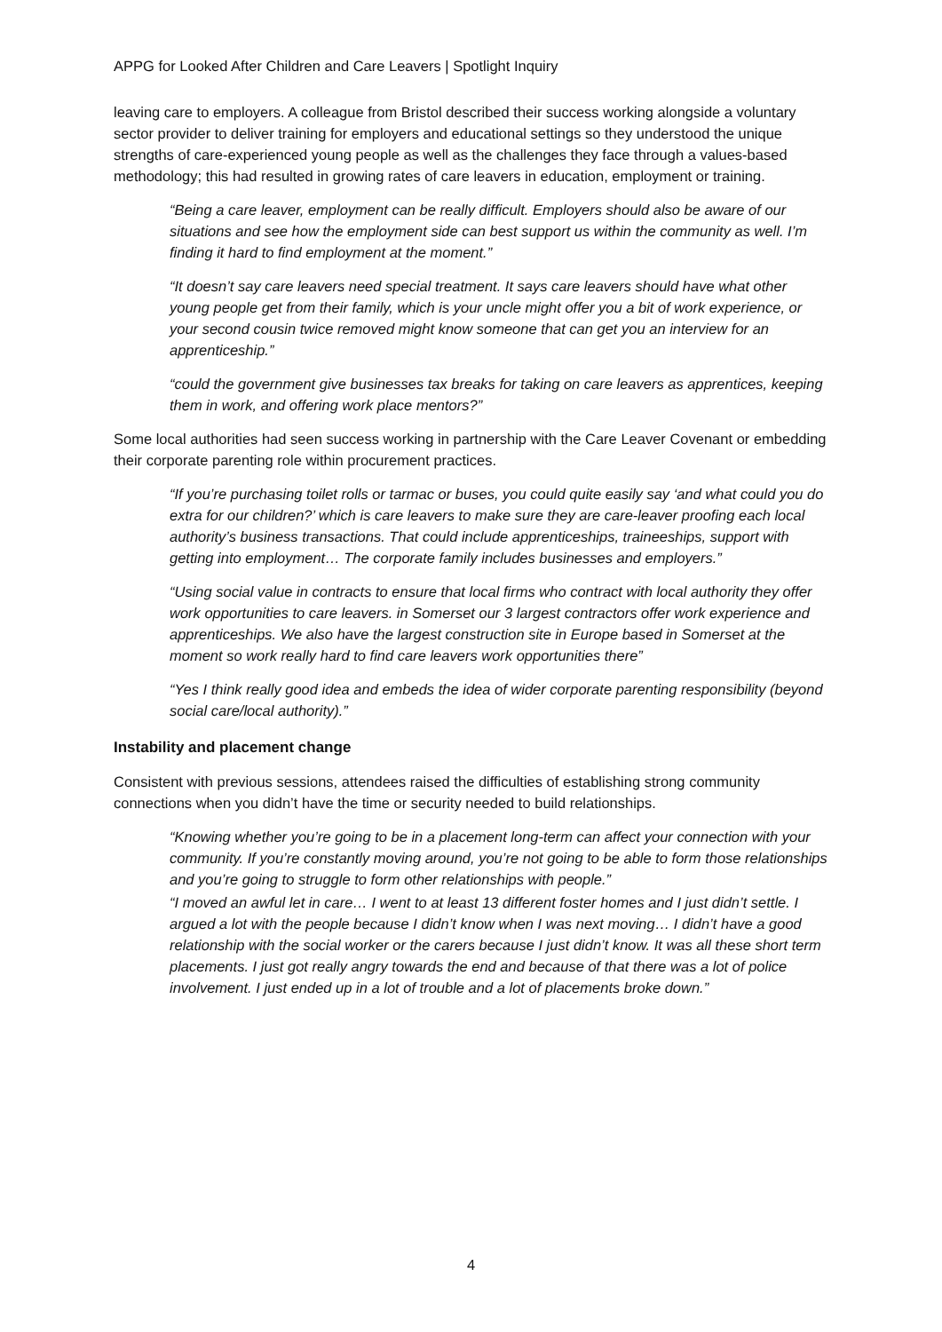APPG for Looked After Children and Care Leavers | Spotlight Inquiry
leaving care to employers. A colleague from Bristol described their success working alongside a voluntary sector provider to deliver training for employers and educational settings so they understood the unique strengths of care-experienced young people as well as the challenges they face through a values-based methodology; this had resulted in growing rates of care leavers in education, employment or training.
“Being a care leaver, employment can be really difficult. Employers should also be aware of our situations and see how the employment side can best support us within the community as well. I’m finding it hard to find employment at the moment.”
“It doesn’t say care leavers need special treatment. It says care leavers should have what other young people get from their family, which is your uncle might offer you a bit of work experience, or your second cousin twice removed might know someone that can get you an interview for an apprenticeship.”
“could the government give businesses tax breaks for taking on care leavers as apprentices, keeping them in work, and offering work place mentors?”
Some local authorities had seen success working in partnership with the Care Leaver Covenant or embedding their corporate parenting role within procurement practices.
“If you’re purchasing toilet rolls or tarmac or buses, you could quite easily say ‘and what could you do extra for our children?’ which is care leavers to make sure they are care-leaver proofing each local authority’s business transactions. That could include apprenticeships, traineeships, support with getting into employment… The corporate family includes businesses and employers.”
“Using social value in contracts to ensure that local firms who contract with local authority they offer work opportunities to care leavers. in Somerset our 3 largest contractors offer work experience and apprenticeships. We also have the largest construction site in Europe based in Somerset at the moment so work really hard to find care leavers work opportunities there”
“Yes I think really good idea and embeds the idea of wider corporate parenting responsibility (beyond social care/local authority).”
Instability and placement change
Consistent with previous sessions, attendees raised the difficulties of establishing strong community connections when you didn’t have the time or security needed to build relationships.
“Knowing whether you’re going to be in a placement long-term can affect your connection with your community. If you’re constantly moving around, you’re not going to be able to form those relationships and you’re going to struggle to form other relationships with people.”
“I moved an awful let in care… I went to at least 13 different foster homes and I just didn’t settle. I argued a lot with the people because I didn’t know when I was next moving… I didn’t have a good relationship with the social worker or the carers because I just didn’t know. It was all these short term placements. I just got really angry towards the end and because of that there was a lot of police involvement. I just ended up in a lot of trouble and a lot of placements broke down.”
4